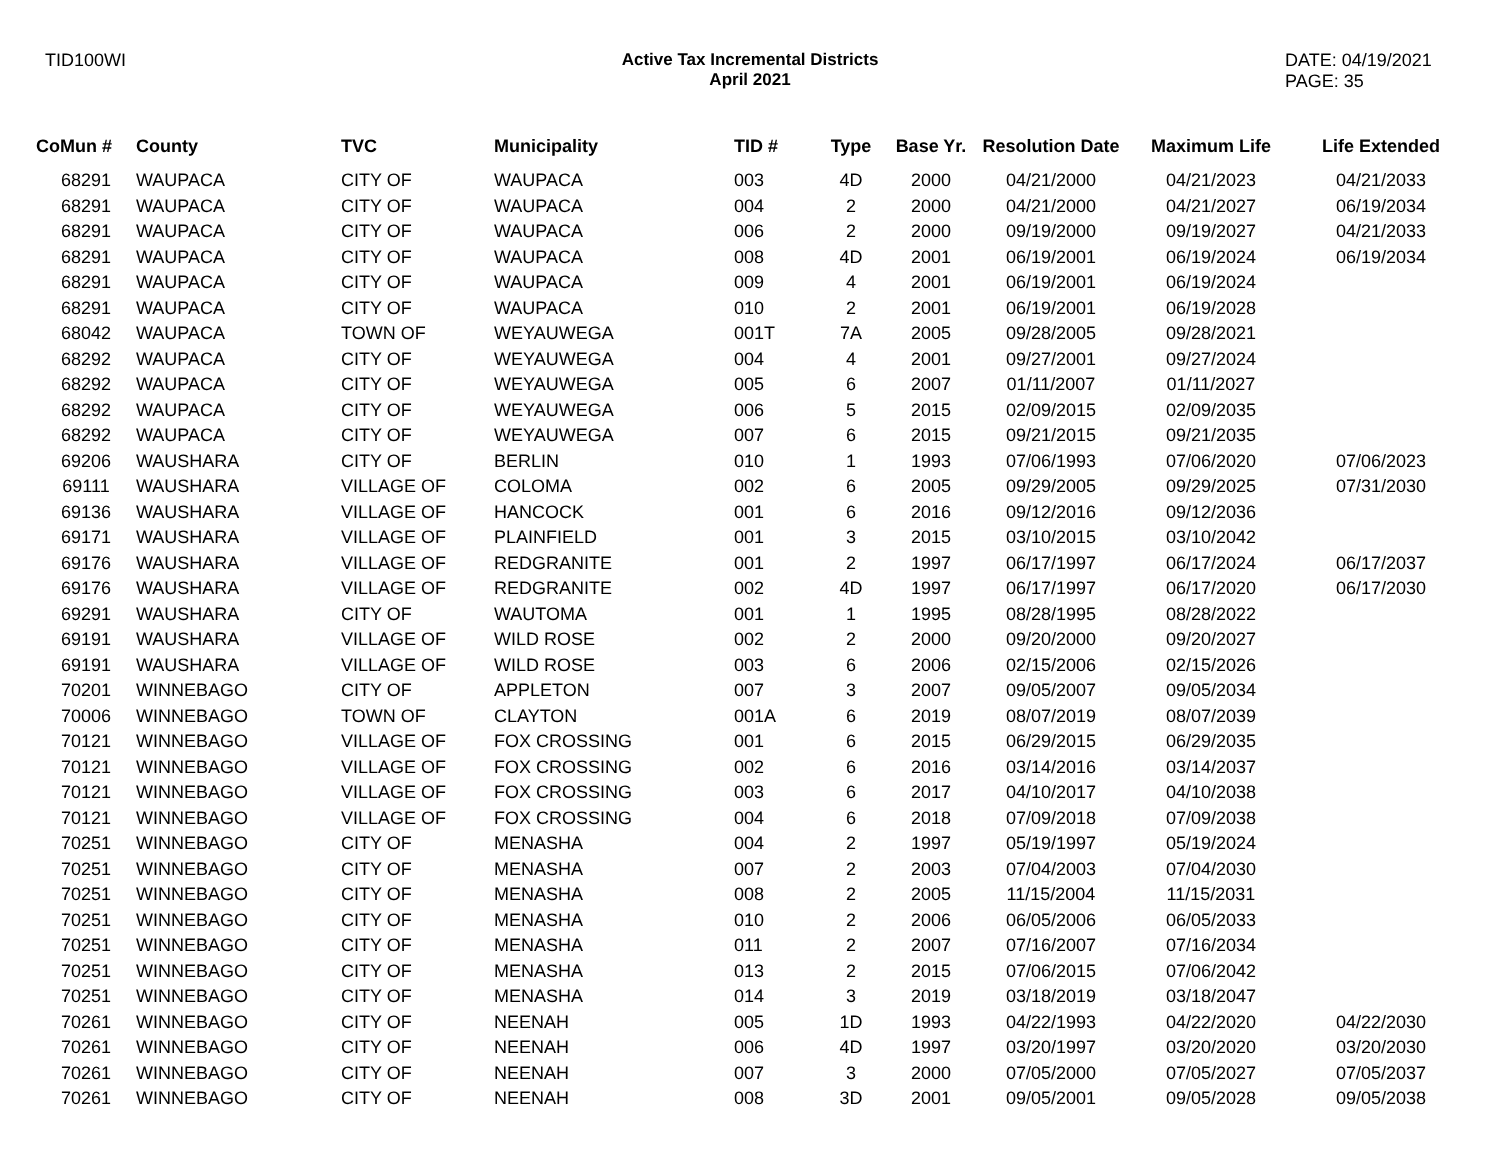TID100WI Active Tax Incremental Districts
April 2021
DATE: 04/19/2021
PAGE: 35
| CoMun # | County | TVC | Municipality | TID # | Type | Base Yr. | Resolution Date | Maximum Life | Life Extended |
| --- | --- | --- | --- | --- | --- | --- | --- | --- | --- |
| 68291 | WAUPACA | CITY OF | WAUPACA | 003 | 4D | 2000 | 04/21/2000 | 04/21/2023 | 04/21/2033 |
| 68291 | WAUPACA | CITY OF | WAUPACA | 004 | 2 | 2000 | 04/21/2000 | 04/21/2027 | 06/19/2034 |
| 68291 | WAUPACA | CITY OF | WAUPACA | 006 | 2 | 2000 | 09/19/2000 | 09/19/2027 | 04/21/2033 |
| 68291 | WAUPACA | CITY OF | WAUPACA | 008 | 4D | 2001 | 06/19/2001 | 06/19/2024 | 06/19/2034 |
| 68291 | WAUPACA | CITY OF | WAUPACA | 009 | 4 | 2001 | 06/19/2001 | 06/19/2024 | |
| 68291 | WAUPACA | CITY OF | WAUPACA | 010 | 2 | 2001 | 06/19/2001 | 06/19/2028 | |
| 68042 | WAUPACA | TOWN OF | WEYAUWEGA | 001T | 7A | 2005 | 09/28/2005 | 09/28/2021 | |
| 68292 | WAUPACA | CITY OF | WEYAUWEGA | 004 | 4 | 2001 | 09/27/2001 | 09/27/2024 | |
| 68292 | WAUPACA | CITY OF | WEYAUWEGA | 005 | 6 | 2007 | 01/11/2007 | 01/11/2027 | |
| 68292 | WAUPACA | CITY OF | WEYAUWEGA | 006 | 5 | 2015 | 02/09/2015 | 02/09/2035 | |
| 68292 | WAUPACA | CITY OF | WEYAUWEGA | 007 | 6 | 2015 | 09/21/2015 | 09/21/2035 | |
| 69206 | WAUSHARA | CITY OF | BERLIN | 010 | 1 | 1993 | 07/06/1993 | 07/06/2020 | 07/06/2023 |
| 69111 | WAUSHARA | VILLAGE OF | COLOMA | 002 | 6 | 2005 | 09/29/2005 | 09/29/2025 | 07/31/2030 |
| 69136 | WAUSHARA | VILLAGE OF | HANCOCK | 001 | 6 | 2016 | 09/12/2016 | 09/12/2036 | |
| 69171 | WAUSHARA | VILLAGE OF | PLAINFIELD | 001 | 3 | 2015 | 03/10/2015 | 03/10/2042 | |
| 69176 | WAUSHARA | VILLAGE OF | REDGRANITE | 001 | 2 | 1997 | 06/17/1997 | 06/17/2024 | 06/17/2037 |
| 69176 | WAUSHARA | VILLAGE OF | REDGRANITE | 002 | 4D | 1997 | 06/17/1997 | 06/17/2020 | 06/17/2030 |
| 69291 | WAUSHARA | CITY OF | WAUTOMA | 001 | 1 | 1995 | 08/28/1995 | 08/28/2022 | |
| 69191 | WAUSHARA | VILLAGE OF | WILD ROSE | 002 | 2 | 2000 | 09/20/2000 | 09/20/2027 | |
| 69191 | WAUSHARA | VILLAGE OF | WILD ROSE | 003 | 6 | 2006 | 02/15/2006 | 02/15/2026 | |
| 70201 | WINNEBAGO | CITY OF | APPLETON | 007 | 3 | 2007 | 09/05/2007 | 09/05/2034 | |
| 70006 | WINNEBAGO | TOWN OF | CLAYTON | 001A | 6 | 2019 | 08/07/2019 | 08/07/2039 | |
| 70121 | WINNEBAGO | VILLAGE OF | FOX CROSSING | 001 | 6 | 2015 | 06/29/2015 | 06/29/2035 | |
| 70121 | WINNEBAGO | VILLAGE OF | FOX CROSSING | 002 | 6 | 2016 | 03/14/2016 | 03/14/2037 | |
| 70121 | WINNEBAGO | VILLAGE OF | FOX CROSSING | 003 | 6 | 2017 | 04/10/2017 | 04/10/2038 | |
| 70121 | WINNEBAGO | VILLAGE OF | FOX CROSSING | 004 | 6 | 2018 | 07/09/2018 | 07/09/2038 | |
| 70251 | WINNEBAGO | CITY OF | MENASHA | 004 | 2 | 1997 | 05/19/1997 | 05/19/2024 | |
| 70251 | WINNEBAGO | CITY OF | MENASHA | 007 | 2 | 2003 | 07/04/2003 | 07/04/2030 | |
| 70251 | WINNEBAGO | CITY OF | MENASHA | 008 | 2 | 2005 | 11/15/2004 | 11/15/2031 | |
| 70251 | WINNEBAGO | CITY OF | MENASHA | 010 | 2 | 2006 | 06/05/2006 | 06/05/2033 | |
| 70251 | WINNEBAGO | CITY OF | MENASHA | 011 | 2 | 2007 | 07/16/2007 | 07/16/2034 | |
| 70251 | WINNEBAGO | CITY OF | MENASHA | 013 | 2 | 2015 | 07/06/2015 | 07/06/2042 | |
| 70251 | WINNEBAGO | CITY OF | MENASHA | 014 | 3 | 2019 | 03/18/2019 | 03/18/2047 | |
| 70261 | WINNEBAGO | CITY OF | NEENAH | 005 | 1D | 1993 | 04/22/1993 | 04/22/2020 | 04/22/2030 |
| 70261 | WINNEBAGO | CITY OF | NEENAH | 006 | 4D | 1997 | 03/20/1997 | 03/20/2020 | 03/20/2030 |
| 70261 | WINNEBAGO | CITY OF | NEENAH | 007 | 3 | 2000 | 07/05/2000 | 07/05/2027 | 07/05/2037 |
| 70261 | WINNEBAGO | CITY OF | NEENAH | 008 | 3D | 2001 | 09/05/2001 | 09/05/2028 | 09/05/2038 |